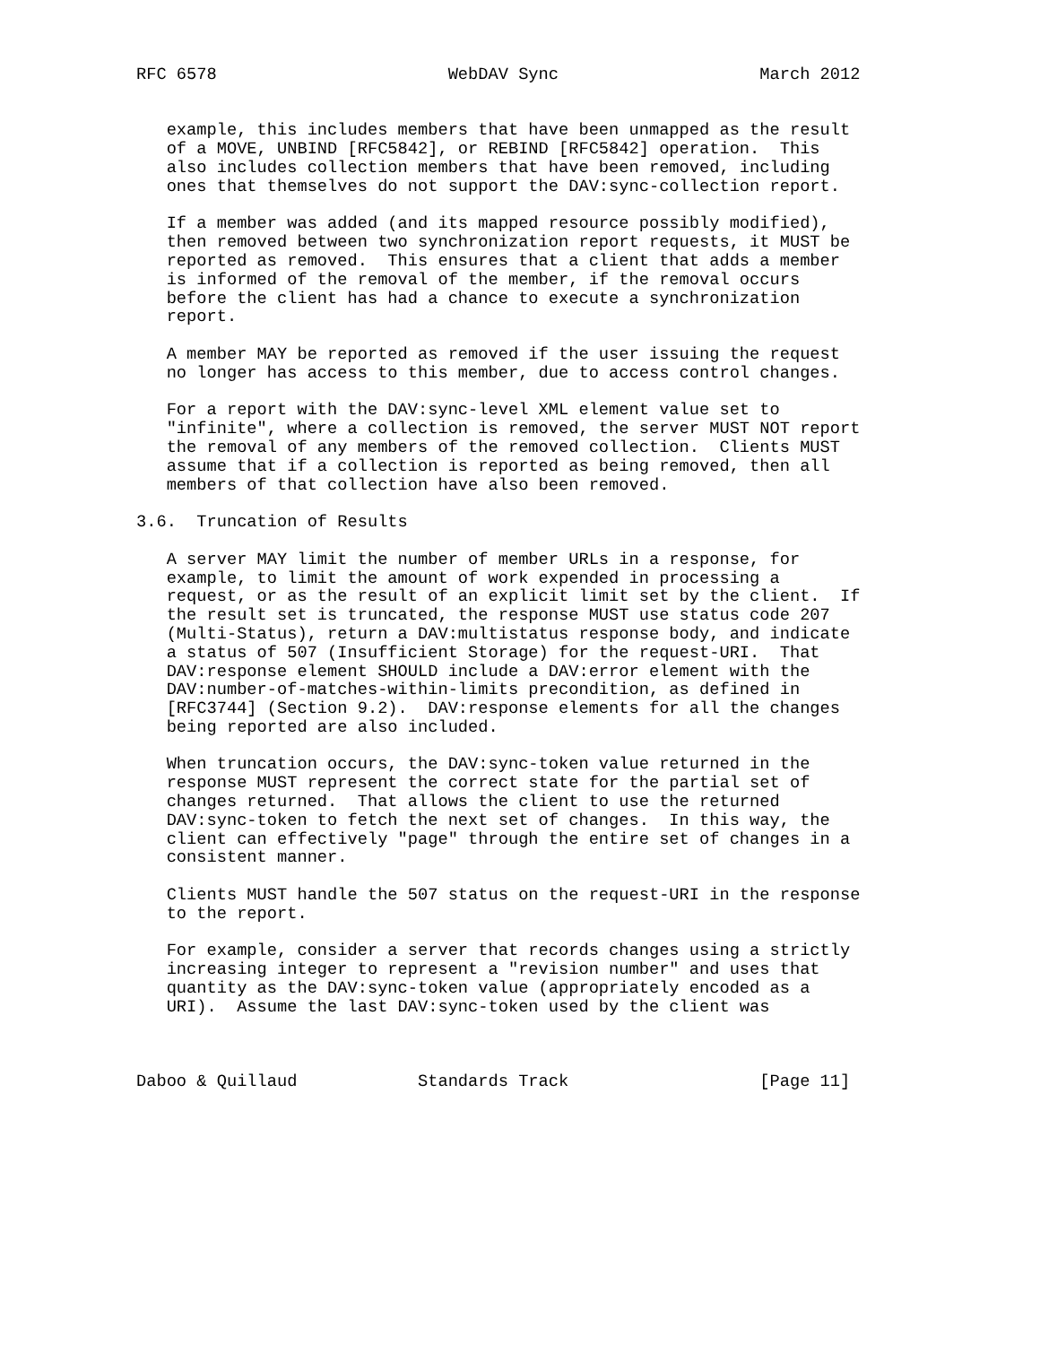RFC 6578                       WebDAV Sync                    March 2012


   example, this includes members that have been unmapped as the result
   of a MOVE, UNBIND [RFC5842], or REBIND [RFC5842] operation.  This
   also includes collection members that have been removed, including
   ones that themselves do not support the DAV:sync-collection report.

   If a member was added (and its mapped resource possibly modified),
   then removed between two synchronization report requests, it MUST be
   reported as removed.  This ensures that a client that adds a member
   is informed of the removal of the member, if the removal occurs
   before the client has had a chance to execute a synchronization
   report.

   A member MAY be reported as removed if the user issuing the request
   no longer has access to this member, due to access control changes.

   For a report with the DAV:sync-level XML element value set to
   "infinite", where a collection is removed, the server MUST NOT report
   the removal of any members of the removed collection.  Clients MUST
   assume that if a collection is reported as being removed, then all
   members of that collection have also been removed.

3.6.  Truncation of Results

   A server MAY limit the number of member URLs in a response, for
   example, to limit the amount of work expended in processing a
   request, or as the result of an explicit limit set by the client.  If
   the result set is truncated, the response MUST use status code 207
   (Multi-Status), return a DAV:multistatus response body, and indicate
   a status of 507 (Insufficient Storage) for the request-URI.  That
   DAV:response element SHOULD include a DAV:error element with the
   DAV:number-of-matches-within-limits precondition, as defined in
   [RFC3744] (Section 9.2).  DAV:response elements for all the changes
   being reported are also included.

   When truncation occurs, the DAV:sync-token value returned in the
   response MUST represent the correct state for the partial set of
   changes returned.  That allows the client to use the returned
   DAV:sync-token to fetch the next set of changes.  In this way, the
   client can effectively "page" through the entire set of changes in a
   consistent manner.

   Clients MUST handle the 507 status on the request-URI in the response
   to the report.

   For example, consider a server that records changes using a strictly
   increasing integer to represent a "revision number" and uses that
   quantity as the DAV:sync-token value (appropriately encoded as a
   URI).  Assume the last DAV:sync-token used by the client was



Daboo & Quillaud            Standards Track                   [Page 11]